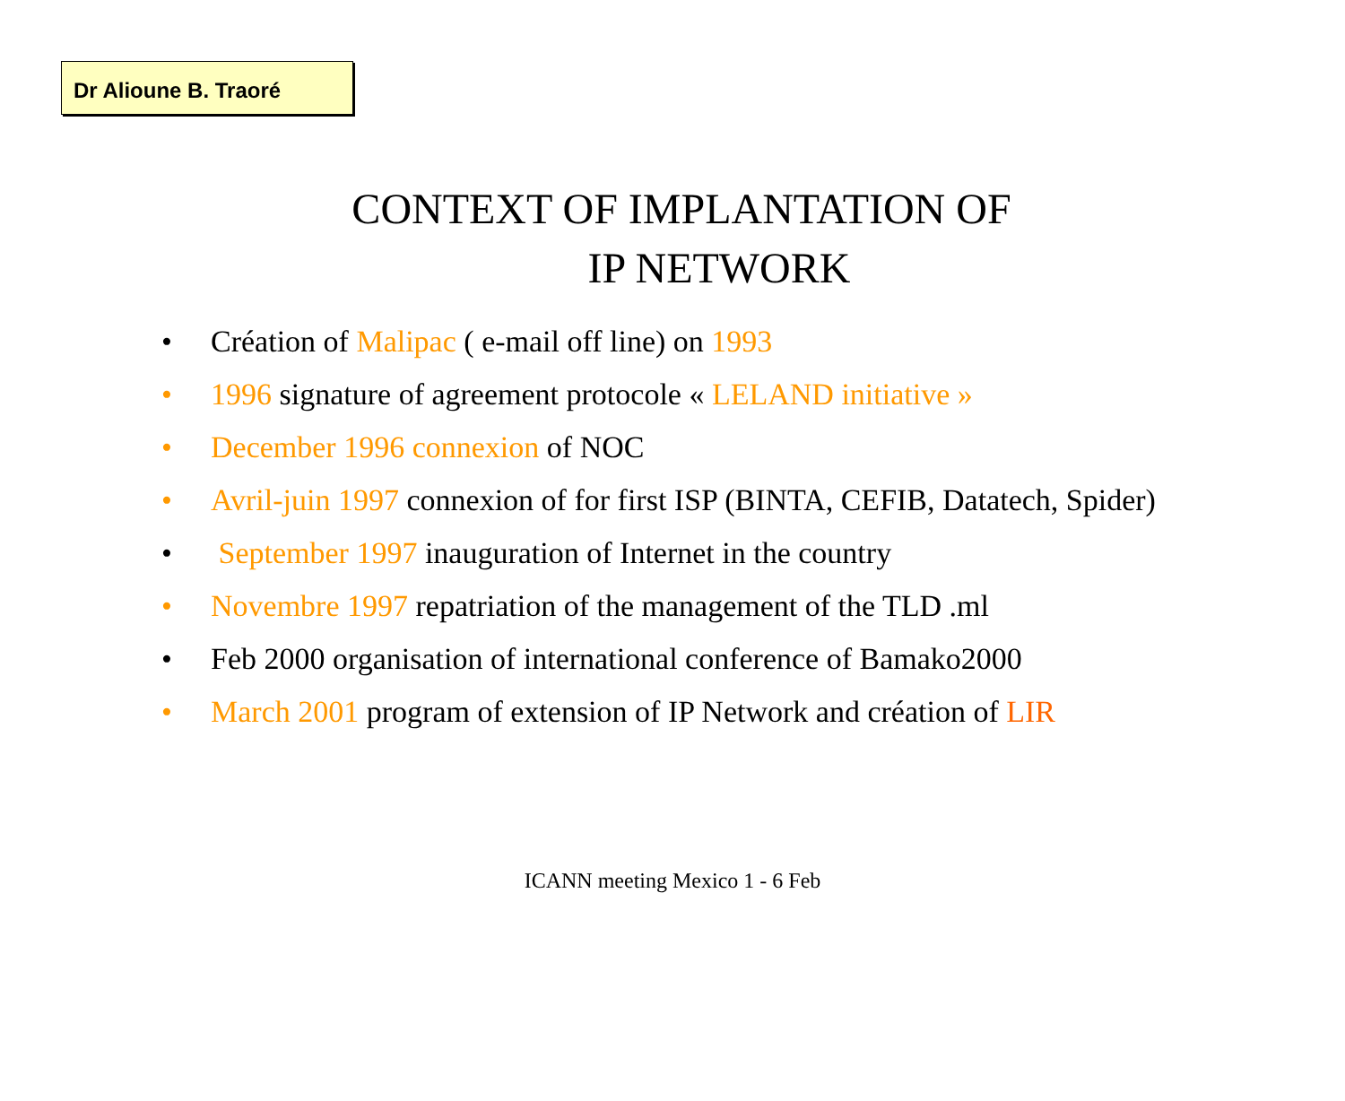Dr Alioune B. Traoré
CONTEXT OF IMPLANTATION OF
IP NETWORK
• Création of Malipac ( e-mail off line) on 1993
• 1996 signature of agreement protocole « LELAND initiative »
• December 1996 connexion of NOC
• Avril-juin 1997 connexion of for first ISP (BINTA, CEFIB, Datatech, Spider)
• September 1997 inauguration of Internet in the country
• Novembre 1997 repatriation of the management of the TLD .ml
• Feb 2000 organisation of international conference of Bamako2000
• March 2001 program of extension of IP Network and création of LIR
ICANN meeting Mexico 1 - 6 Feb